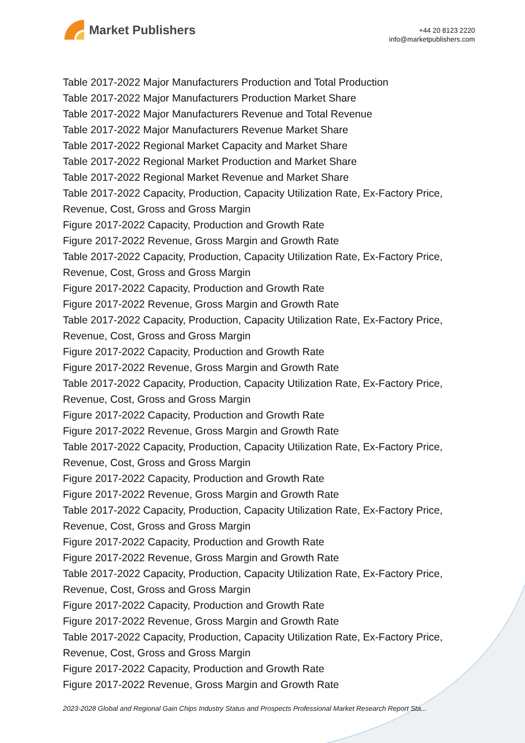Market Publishers
+44 20 8123 2220
info@marketpublishers.com
Table 2017-2022 Major Manufacturers Production and Total Production
Table 2017-2022 Major Manufacturers Production Market Share
Table 2017-2022 Major Manufacturers Revenue and Total Revenue
Table 2017-2022 Major Manufacturers Revenue Market Share
Table 2017-2022 Regional Market Capacity and Market Share
Table 2017-2022 Regional Market Production and Market Share
Table 2017-2022 Regional Market Revenue and Market Share
Table 2017-2022 Capacity, Production, Capacity Utilization Rate, Ex-Factory Price, Revenue, Cost, Gross and Gross Margin
Figure 2017-2022 Capacity, Production and Growth Rate
Figure 2017-2022 Revenue, Gross Margin and Growth Rate
Table 2017-2022 Capacity, Production, Capacity Utilization Rate, Ex-Factory Price, Revenue, Cost, Gross and Gross Margin
Figure 2017-2022 Capacity, Production and Growth Rate
Figure 2017-2022 Revenue, Gross Margin and Growth Rate
Table 2017-2022 Capacity, Production, Capacity Utilization Rate, Ex-Factory Price, Revenue, Cost, Gross and Gross Margin
Figure 2017-2022 Capacity, Production and Growth Rate
Figure 2017-2022 Revenue, Gross Margin and Growth Rate
Table 2017-2022 Capacity, Production, Capacity Utilization Rate, Ex-Factory Price, Revenue, Cost, Gross and Gross Margin
Figure 2017-2022 Capacity, Production and Growth Rate
Figure 2017-2022 Revenue, Gross Margin and Growth Rate
Table 2017-2022 Capacity, Production, Capacity Utilization Rate, Ex-Factory Price, Revenue, Cost, Gross and Gross Margin
Figure 2017-2022 Capacity, Production and Growth Rate
Figure 2017-2022 Revenue, Gross Margin and Growth Rate
Table 2017-2022 Capacity, Production, Capacity Utilization Rate, Ex-Factory Price, Revenue, Cost, Gross and Gross Margin
Figure 2017-2022 Capacity, Production and Growth Rate
Figure 2017-2022 Revenue, Gross Margin and Growth Rate
Table 2017-2022 Capacity, Production, Capacity Utilization Rate, Ex-Factory Price, Revenue, Cost, Gross and Gross Margin
Figure 2017-2022 Capacity, Production and Growth Rate
Figure 2017-2022 Revenue, Gross Margin and Growth Rate
Table 2017-2022 Capacity, Production, Capacity Utilization Rate, Ex-Factory Price, Revenue, Cost, Gross and Gross Margin
Figure 2017-2022 Capacity, Production and Growth Rate
Figure 2017-2022 Revenue, Gross Margin and Growth Rate
2023-2028 Global and Regional Gain Chips Industry Status and Prospects Professional Market Research Report Sta...